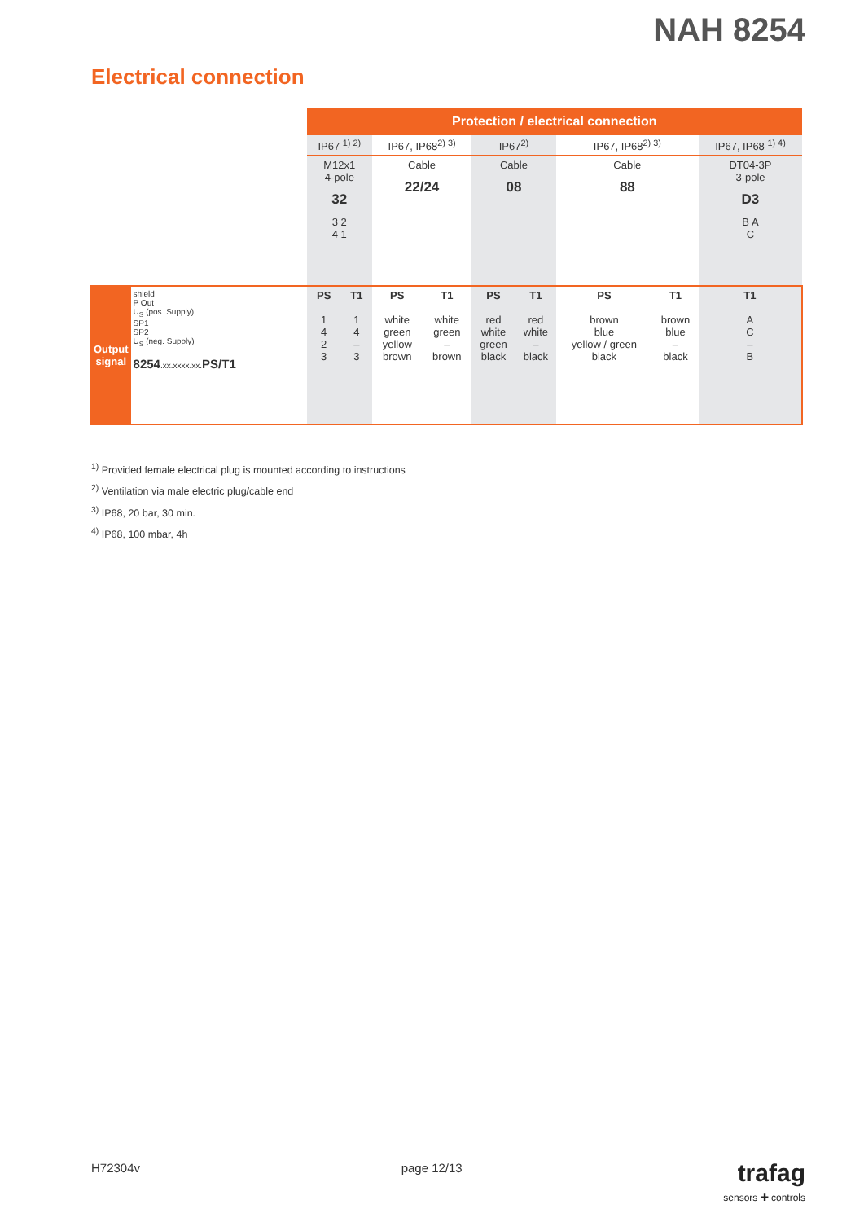NAH 8254
Electrical connection
| | | Protection / electrical connection | | | | | | | | |
| | | IP67 <sup>1) 2)</sup> | | IP67, IP68<sup>2) 3)</sup> | | IP67<sup>2)</sup> | | IP67, IP68<sup>2) 3)</sup> | | IP67, IP68 <sup>1) 4)</sup> |
| | | M12x1 4-pole 32 3 2 4 1 | | Cable 22/24 | | Cable 08 | | Cable 88 | | DT04-3P 3-pole D3 B A C |
| Output signal | shield P Out U<sub>S</sub> (pos. Supply) SP1 SP2 U<sub>S</sub> (neg. Supply) 8254 .xx.xxxx.xx. PS/T1 | PS 1 4 2 3 | T1 1 4 – 3 | PS white green yellow brown | T1 white green – brown | PS red white green black | T1 red white – black | PS brown blue yellow / green black | T1 brown blue – black | T1 A C – B |
<sup>1)</sup> Provided female electrical plug is mounted according to instructions
<sup>2)</sup> Ventilation via male electric plug/cable end
<sup>3)</sup> IP68, 20 bar, 30 min.
<sup>4)</sup> IP68, 100 mbar, 4h
H72304v page 12/13
trafag
sensors ✚ controls